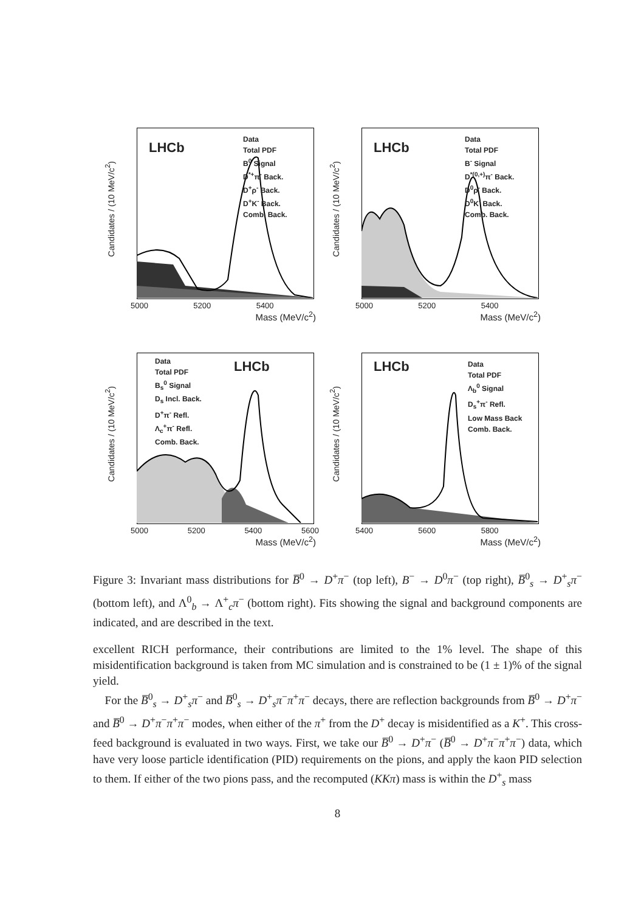Candidates / (10 MeV/c<sup>2</sup>)
LHCb
Data
Total PDF
B<sup>0</sup> Signal
D<sup>*+</sup>π<sup>-</sup> Back.
D<sup>+</sup>ρ<sup>-</sup> Back.
D<sup>+</sup>K<sup>-</sup> Back.
Comb. Back.
5000 5200 5400
Mass (MeV/c<sup>2</sup>)
Candidates / (10 MeV/c<sup>2</sup>)
LHCb
Data
Total PDF
B<sup>-</sup> Signal
D<sup>*(0,+)</sup>π<sup>-</sup> Back.
D<sup>0</sup>ρ<sup>-</sup> Back.
D<sup>0</sup>K<sup>-</sup> Back.
Comb. Back.
5000 5200 5400
Mass (MeV/c<sup>2</sup>)
Candidates / (10 MeV/c<sup>2</sup>)
LHCb
Data
Total PDF
B<sub>s</sub><sup>0</sup> Signal
D<sub>s</sub> Incl. Back.
D<sup>+</sup>π<sup>-</sup> Refl.
Λ<sub>c</sub><sup>+</sup>π<sup>-</sup> Refl.
Comb. Back.
5000 5200 5400 5600
Mass (MeV/c<sup>2</sup>)
Candidates / (10 MeV/c<sup>2</sup>)
LHCb
Data
Total PDF
Λ<sub>b</sub><sup>0</sup> Signal
D<sub>s</sub><sup>+</sup>π<sup>-</sup> Refl.
Low Mass Back
Comb. Back.
5400 5600 5800
Mass (MeV/c<sup>2</sup>)
Figure 3: Invariant mass distributions for B̅<sup>0</sup> → D<sup>+</sup>π<sup>−</sup> (top left), B<sup>−</sup> → D<sup>0</sup>π<sup>−</sup> (top right), B̅<sup>0</sup><sub>s</sub> → D<sup>+</sup><sub>s</sub>π<sup>−</sup> (bottom left), and Λ<sup>0</sup><sub>b</sub> → Λ<sup>+</sup><sub>c</sub>π<sup>−</sup> (bottom right). Fits showing the signal and background components are indicated, and are described in the text.
excellent RICH performance, their contributions are limited to the 1% level. The shape of this misidentification background is taken from MC simulation and is constrained to be (1 ± 1)% of the signal yield.
For the B̅<sup>0</sup><sub>s</sub> → D<sup>+</sup><sub>s</sub>π<sup>−</sup> and B̅<sup>0</sup><sub>s</sub> → D<sup>+</sup><sub>s</sub>π<sup>−</sup>π<sup>+</sup>π<sup>−</sup> decays, there are reflection backgrounds from B̅<sup>0</sup> → D<sup>+</sup>π<sup>−</sup> and B̅<sup>0</sup> → D<sup>+</sup>π<sup>−</sup>π<sup>+</sup>π<sup>−</sup> modes, when either of the π<sup>+</sup> from the D<sup>+</sup> decay is misidentified as a K<sup>+</sup>. This cross-feed background is evaluated in two ways. First, we take our B̅<sup>0</sup> → D<sup>+</sup>π<sup>−</sup> (B̅<sup>0</sup> → D<sup>+</sup>π<sup>−</sup>π<sup>+</sup>π<sup>−</sup>) data, which have very loose particle identification (PID) requirements on the pions, and apply the kaon PID selection to them. If either of the two pions pass, and the recomputed (KKπ) mass is within the D<sup>+</sup><sub>s</sub> mass
8